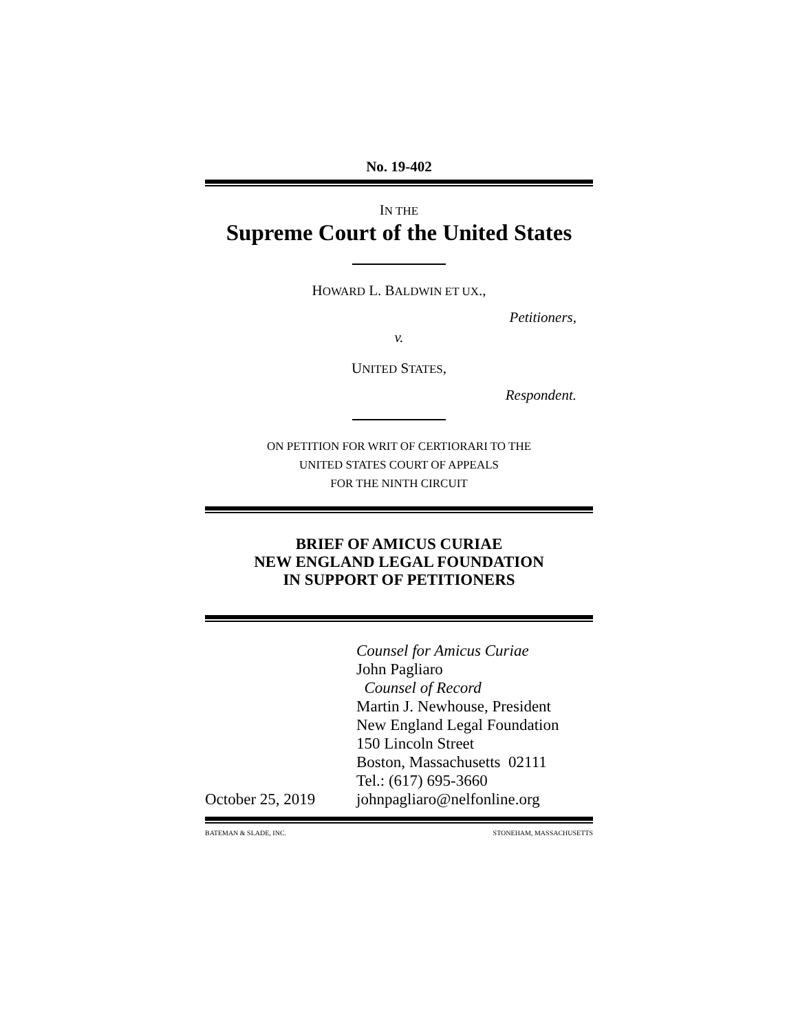No. 19-402
IN THE
Supreme Court of the United States
HOWARD L. BALDWIN ET UX.,
Petitioners,
v.
UNITED STATES,
Respondent.
ON PETITION FOR WRIT OF CERTIORARI TO THE
UNITED STATES COURT OF APPEALS
FOR THE NINTH CIRCUIT
BRIEF OF AMICUS CURIAE
NEW ENGLAND LEGAL FOUNDATION
IN SUPPORT OF PETITIONERS
October 25, 2019
Counsel for Amicus Curiae
John Pagliaro
Counsel of Record
Martin J. Newhouse, President
New England Legal Foundation
150 Lincoln Street
Boston, Massachusetts 02111
Tel.: (617) 695-3660
johnpagliaro@nelfonline.org
BATEMAN & SLADE, INC. STONEHAM, MASSACHUSETTS